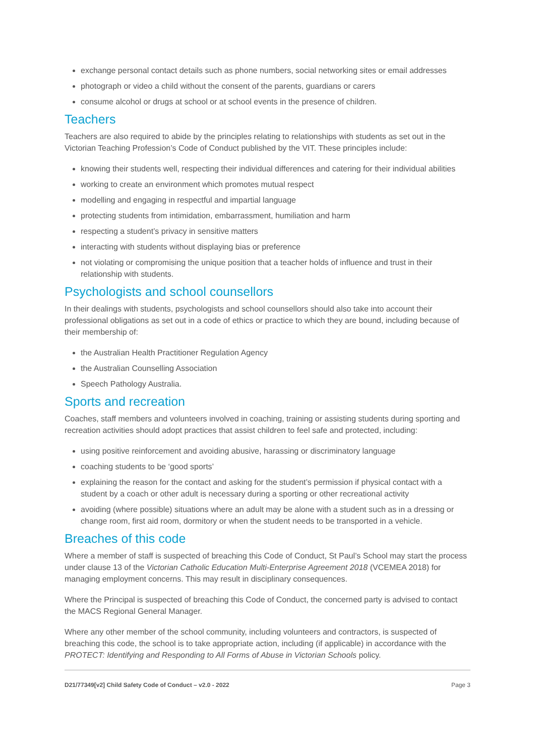exchange personal contact details such as phone numbers, social networking sites or email addresses
photograph or video a child without the consent of the parents, guardians or carers
consume alcohol or drugs at school or at school events in the presence of children.
Teachers
Teachers are also required to abide by the principles relating to relationships with students as set out in the Victorian Teaching Profession’s Code of Conduct published by the VIT. These principles include:
knowing their students well, respecting their individual differences and catering for their individual abilities
working to create an environment which promotes mutual respect
modelling and engaging in respectful and impartial language
protecting students from intimidation, embarrassment, humiliation and harm
respecting a student’s privacy in sensitive matters
interacting with students without displaying bias or preference
not violating or compromising the unique position that a teacher holds of influence and trust in their relationship with students.
Psychologists and school counsellors
In their dealings with students, psychologists and school counsellors should also take into account their professional obligations as set out in a code of ethics or practice to which they are bound, including because of their membership of:
the Australian Health Practitioner Regulation Agency
the Australian Counselling Association
Speech Pathology Australia.
Sports and recreation
Coaches, staff members and volunteers involved in coaching, training or assisting students during sporting and recreation activities should adopt practices that assist children to feel safe and protected, including:
using positive reinforcement and avoiding abusive, harassing or discriminatory language
coaching students to be ‘good sports’
explaining the reason for the contact and asking for the student’s permission if physical contact with a student by a coach or other adult is necessary during a sporting or other recreational activity
avoiding (where possible) situations where an adult may be alone with a student such as in a dressing or change room, first aid room, dormitory or when the student needs to be transported in a vehicle.
Breaches of this code
Where a member of staff is suspected of breaching this Code of Conduct, St Paul’s School may start the process under clause 13 of the Victorian Catholic Education Multi-Enterprise Agreement 2018 (VCEMEA 2018) for managing employment concerns. This may result in disciplinary consequences.
Where the Principal is suspected of breaching this Code of Conduct, the concerned party is advised to contact the MACS Regional General Manager.
Where any other member of the school community, including volunteers and contractors, is suspected of breaching this code, the school is to take appropriate action, including (if applicable) in accordance with the PROTECT: Identifying and Responding to All Forms of Abuse in Victorian Schools policy.
D21/77349[v2] Child Safety Code of Conduct – v2.0 - 2022 Page 3